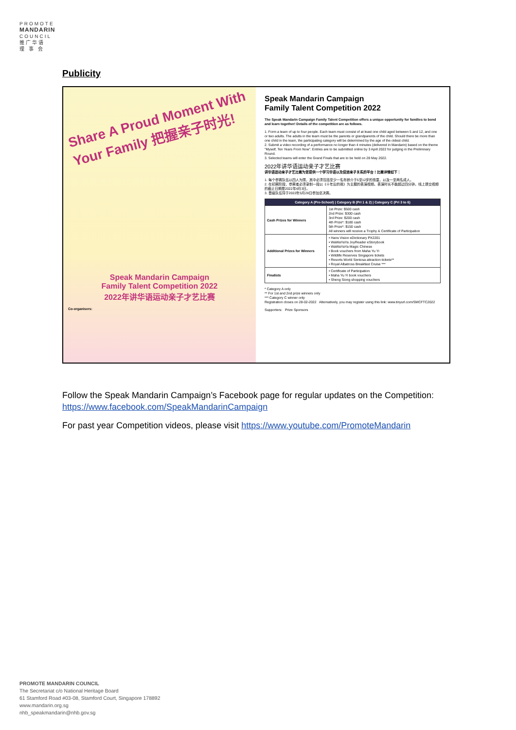PROMOTE
MANDARIN
COUNCIL
推广华语
理 事 会
Publicity
Share A Proud Moment With Your Family 把握亲子时光!
Speak Mandarin Campaign
Family Talent Competition 2022
2022年讲华语运动亲子才艺比赛
Co-organisers:
Speak Mandarin Campaign
Family Talent Competition 2022
The Speak Mandarin Campaign Family Talent Competition offers a unique opportunity for families to bond and learn together! Details of the competition are as follows.
1. Form a team of up to four people. Each team must consist of at least one child aged between 5 and 12, and one or two adults. The adults in the team must be the parents or grandparents of the child. Should there be more than one child in the team, the participating category will be determined by the age of the oldest child.
2. Submit a video recording of a performance no longer than 4 minutes (delivered in Mandarin) based on the theme "Myself, Ten Years From Now". Entries are to be submitted online by 3 April 2022 for judging in the Preliminary Round.
3. Selected teams will enter the Grand Finals that are to be held on 28 May 2022.
2022年讲华语运动亲子才艺比赛
讲华语运动亲子才艺比赛为您提供一个学习华语以及促进亲子关系的平台！比赛详情如下：
1. 每个参赛队伍以四人为限，其中必须包括至少一名年龄介于5至12岁的孩童，以及一至两名成人。
2. 在初赛阶段，参赛者必须录制一段以《十年后的我》为主题的表演视频。表演时长不能超过四分钟。线上提交视频的截止日期是2022年4月3日。
3. 晋级队伍将于2022年5月28日参加总决赛。
| Category A (Pre-School) / Category B (Pri 1 & 2) / Category C (Pri 3 to 6) | |
| --- | --- |
| Cash Prizes for Winners | 1st Prize: $500 cash 2nd Prize: $300 cash 3rd Prize: $200 cash 4th Prize*: $180 cash 5th Prize*: $150 cash All winners will receive a Trophy & Certificate of Participation |
| Additional Prizes for Winners | • Hans Vision eDictionary PX2201 • WaWaYaYa JoyReader eStorybook • WaWaYaYa Magic Chinese • Book vouchers from Maha Yu Yi • Wildlife Reserves Singapore tickets • Resorts World Sentosa attraction tickets** • Royal Albatross Breakfast Cruise *** |
| Finalists | • Certificate of Participation • Maha Yu Yi book vouchers • Sheng Siong shopping vouchers |
* Category A only
** For 1st and 2nd prize winners only
*** Category C winner only
Registration closes on 28-02-2022 Alternatively, you may register using this link: www.tinyurl.com/SMCFTC2022
Supporters: Prize Sponsors
Follow the Speak Mandarin Campaign’s Facebook page for regular updates on the Competition: https://www.facebook.com/SpeakMandarinCampaign
For past year Competition videos, please visit https://www.youtube.com/PromoteMandarin
PROMOTE MANDARIN COUNCIL
The Secretariat c/o National Heritage Board
61 Stamford Road #03-08, Stamford Court, Singapore 178892
www.mandarin.org.sg
nhb_speakmandarin@nhb.gov.sg